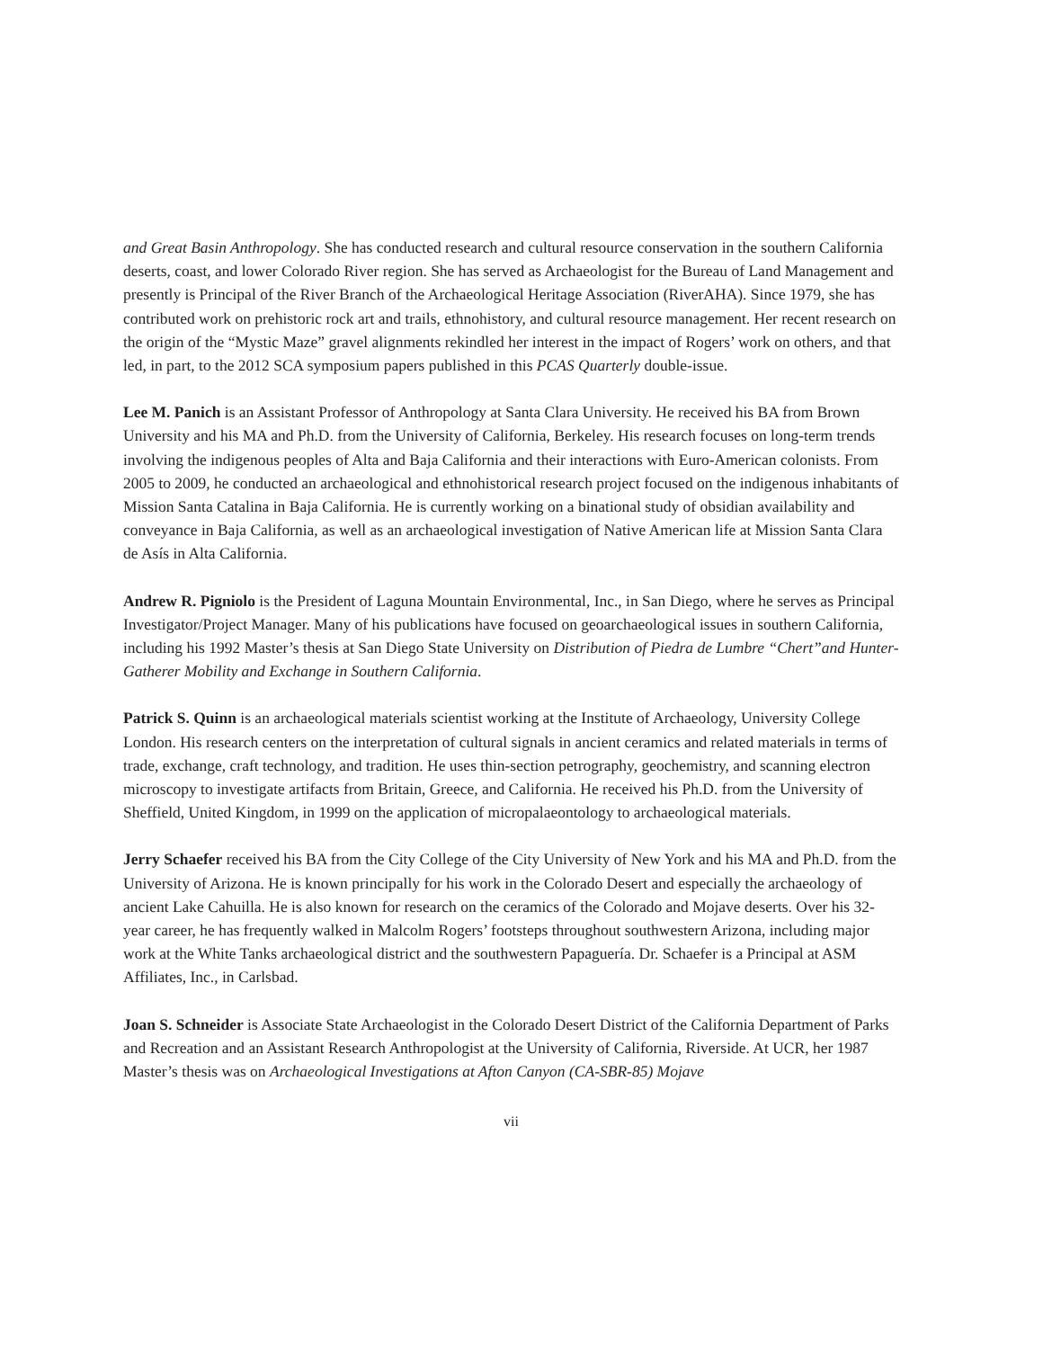and Great Basin Anthropology. She has conducted research and cultural resource conservation in the southern California deserts, coast, and lower Colorado River region. She has served as Archaeologist for the Bureau of Land Management and presently is Principal of the River Branch of the Archaeological Heritage Association (RiverAHA). Since 1979, she has contributed work on prehistoric rock art and trails, ethnohistory, and cultural resource management. Her recent research on the origin of the “Mystic Maze” gravel alignments rekindled her interest in the impact of Rogers’ work on others, and that led, in part, to the 2012 SCA symposium papers published in this PCAS Quarterly double-issue.
Lee M. Panich is an Assistant Professor of Anthropology at Santa Clara University. He received his BA from Brown University and his MA and Ph.D. from the University of California, Berkeley. His research focuses on long-term trends involving the indigenous peoples of Alta and Baja California and their interactions with Euro-American colonists. From 2005 to 2009, he conducted an archaeological and ethnohistorical research project focused on the indigenous inhabitants of Mission Santa Catalina in Baja California. He is currently working on a binational study of obsidian availability and conveyance in Baja California, as well as an archaeological investigation of Native American life at Mission Santa Clara de Asís in Alta California.
Andrew R. Pigniolo is the President of Laguna Mountain Environmental, Inc., in San Diego, where he serves as Principal Investigator/Project Manager. Many of his publications have focused on geoarchaeological issues in southern California, including his 1992 Master’s thesis at San Diego State University on Distribution of Piedra de Lumbre “Chert”and Hunter-Gatherer Mobility and Exchange in Southern California.
Patrick S. Quinn is an archaeological materials scientist working at the Institute of Archaeology, University College London. His research centers on the interpretation of cultural signals in ancient ceramics and related materials in terms of trade, exchange, craft technology, and tradition. He uses thin-section petrography, geochemistry, and scanning electron microscopy to investigate artifacts from Britain, Greece, and California. He received his Ph.D. from the University of Sheffield, United Kingdom, in 1999 on the application of micropalaeontology to archaeological materials.
Jerry Schaefer received his BA from the City College of the City University of New York and his MA and Ph.D. from the University of Arizona. He is known principally for his work in the Colorado Desert and especially the archaeology of ancient Lake Cahuilla. He is also known for research on the ceramics of the Colorado and Mojave deserts. Over his 32-year career, he has frequently walked in Malcolm Rogers’ footsteps throughout southwestern Arizona, including major work at the White Tanks archaeological district and the southwestern Papaguería. Dr. Schaefer is a Principal at ASM Affiliates, Inc., in Carlsbad.
Joan S. Schneider is Associate State Archaeologist in the Colorado Desert District of the California Department of Parks and Recreation and an Assistant Research Anthropologist at the University of California, Riverside. At UCR, her 1987 Master’s thesis was on Archaeological Investigations at Afton Canyon (CA-SBR-85) Mojave
vii